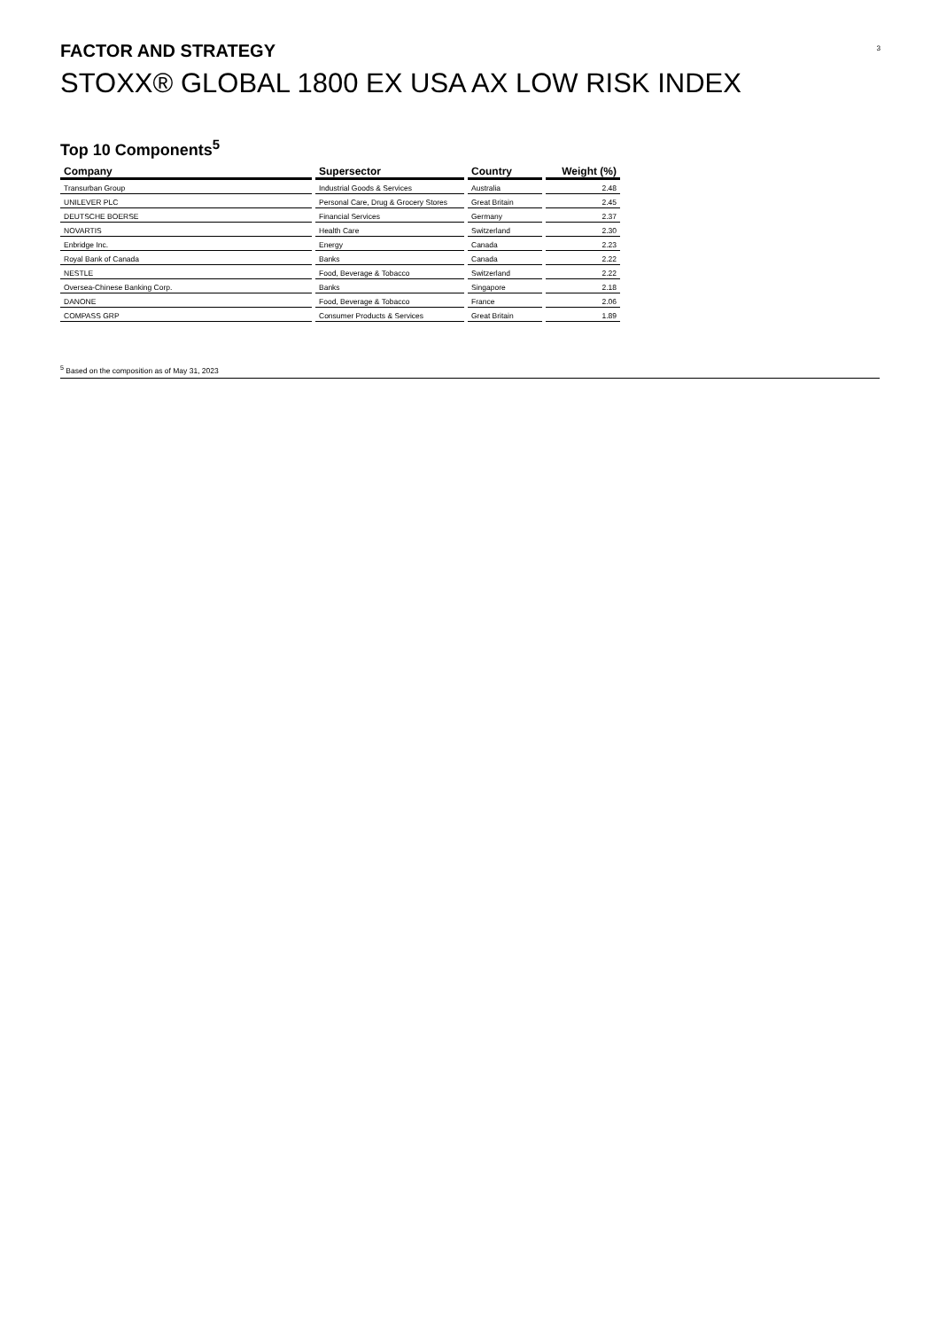3 FACTOR AND STRATEGY
STOXX® GLOBAL 1800 EX USA AX LOW RISK INDEX
Top 10 Components<sup>5</sup>
| Company | Supersector | Country | Weight (%) |
| --- | --- | --- | --- |
| Transurban Group | Industrial Goods & Services | Australia | 2.48 |
| UNILEVER PLC | Personal Care, Drug & Grocery Stores | Great Britain | 2.45 |
| DEUTSCHE BOERSE | Financial Services | Germany | 2.37 |
| NOVARTIS | Health Care | Switzerland | 2.30 |
| Enbridge Inc. | Energy | Canada | 2.23 |
| Royal Bank of Canada | Banks | Canada | 2.22 |
| NESTLE | Food, Beverage & Tobacco | Switzerland | 2.22 |
| Oversea-Chinese Banking Corp. | Banks | Singapore | 2.18 |
| DANONE | Food, Beverage & Tobacco | France | 2.06 |
| COMPASS GRP | Consumer Products & Services | Great Britain | 1.89 |
<sup>5</sup> Based on the composition as of May 31, 2023